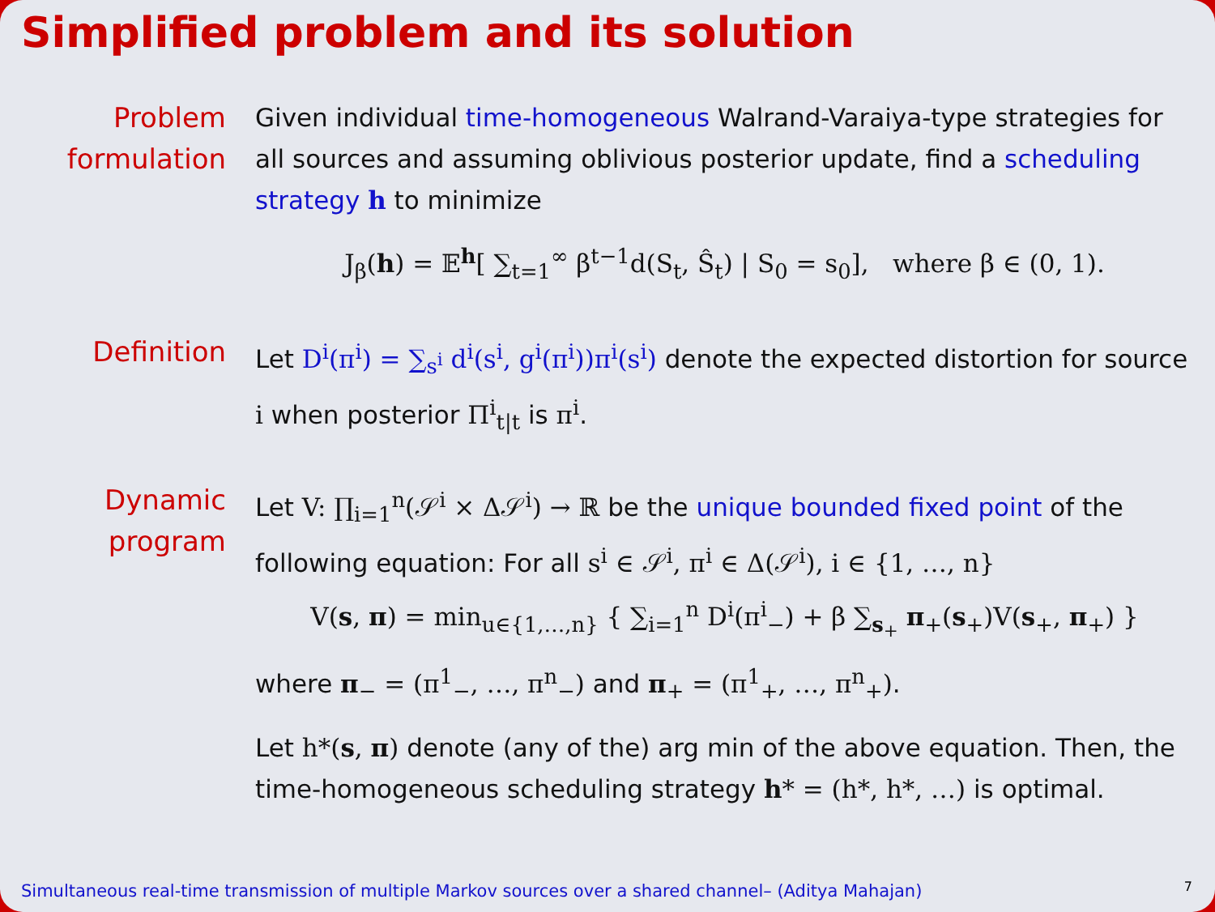Simplified problem and its solution
Problem formulation
Given individual time-homogeneous Walrand-Varaiya-type strategies for all sources and assuming oblivious posterior update, find a scheduling strategy h to minimize
J<sub>β</sub>(h) = 𝔼<sup>h</sup>[ ∑<sub>t=1</sub><sup>∞</sup> β<sup>t−1</sup>d(S<sub>t</sub>, Ŝ<sub>t</sub>) | S<sub>0</sub> = s<sub>0</sub>], where β ∈ (0, 1).
Definition Let D<sup>i</sup>(π<sup>i</sup>) = ∑<sub>s<sup>i</sup></sub> d<sup>i</sup>(s<sup>i</sup>, g<sup>i</sup>(π<sup>i</sup>))π<sup>i</sup>(s<sup>i</sup>) denote the expected distortion for source i when posterior Π<sup>i</sup><sub>t|t</sub> is π<sup>i</sup>.
Dynamic program Let V: ∏<sub>i=1</sub><sup>n</sup>(𝒮<sup>i</sup> × Δ𝒮<sup>i</sup>) → ℝ be the unique bounded fixed point of the following equation: For all s<sup>i</sup> ∈ 𝒮<sup>i</sup>, π<sup>i</sup> ∈ Δ(𝒮<sup>i</sup>), i ∈ {1, …, n}
V(s, π) = min<sub>u∈{1,…,n}</sub> { ∑<sub>i=1</sub><sup>n</sup> D<sup>i</sup>(π<sup>i</sup><sub>−</sub>) + β ∑<sub>s<sub>+</sub></sub> π<sub>+</sub>(s<sub>+</sub>)V(s<sub>+</sub>, π<sub>+</sub>) }
where π<sub>−</sub> = (π<sup>1</sup><sub>−</sub>, …, π<sup>n</sup><sub>−</sub>) and π<sub>+</sub> = (π<sup>1</sup><sub>+</sub>, …, π<sup>n</sup><sub>+</sub>).
Let h*(s, π) denote (any of the) arg min of the above equation. Then, the time-homogeneous scheduling strategy h* = (h*, h*, …) is optimal.
Simultaneous real-time transmission of multiple Markov sources over a shared channel– (Aditya Mahajan)
7